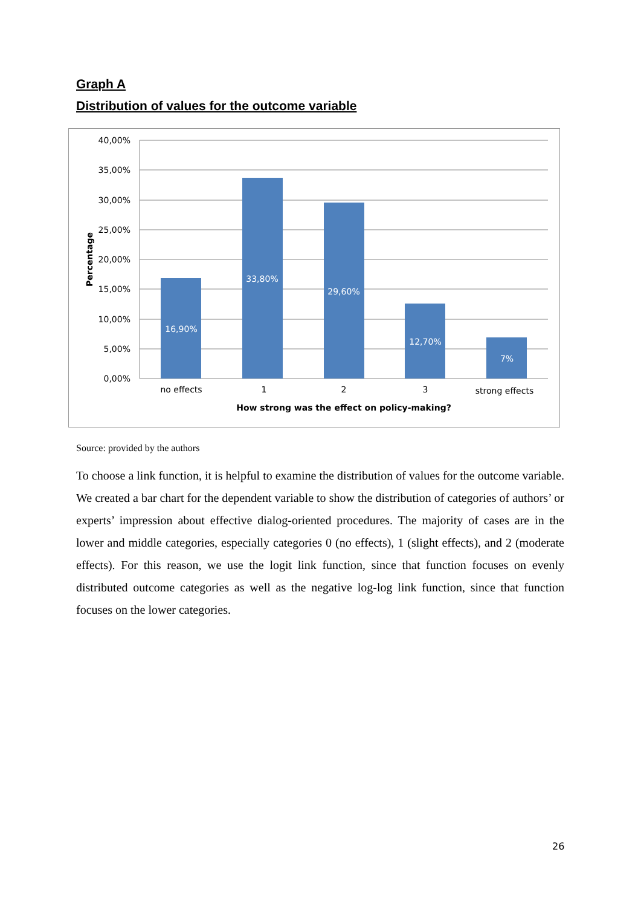Graph A
Distribution of values for the outcome variable
16,90%
33,80%
29,60%
12,70%
7%
40,00%
35,00%
30,00%
25,00%
20,00%
15,00%
10,00%
5,00%
0,00%
no effects
1
2
3
strong effects
How strong was the effect on policy-making?
Percentage
Source: provided by the authors
To choose a link function, it is helpful to examine the distribution of values for the outcome variable. We created a bar chart for the dependent variable to show the distribution of categories of authors’ or experts’ impression about effective dialog-oriented procedures. The majority of cases are in the lower and middle categories, especially categories 0 (no effects), 1 (slight effects), and 2 (moderate effects). For this reason, we use the logit link function, since that function focuses on evenly distributed outcome categories as well as the negative log-log link function, since that function focuses on the lower categories.
26